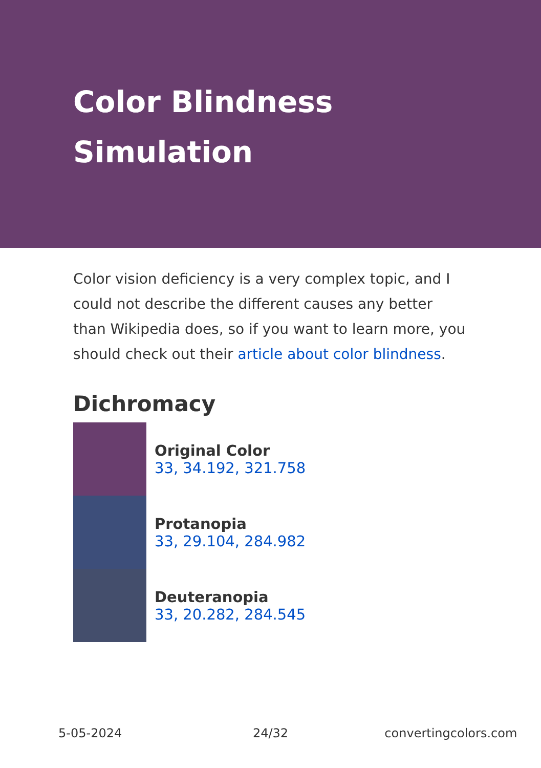Color Blindness Simulation
Color vision deficiency is a very complex topic, and I could not describe the different causes any better than Wikipedia does, so if you want to learn more, you should check out their article about color blindness.
Dichromacy
Original Color
33, 34.192, 321.758
Protanopia
33, 29.104, 284.982
Deuteranopia
33, 20.282, 284.545
5-05-2024 24/32 convertingcolors.com